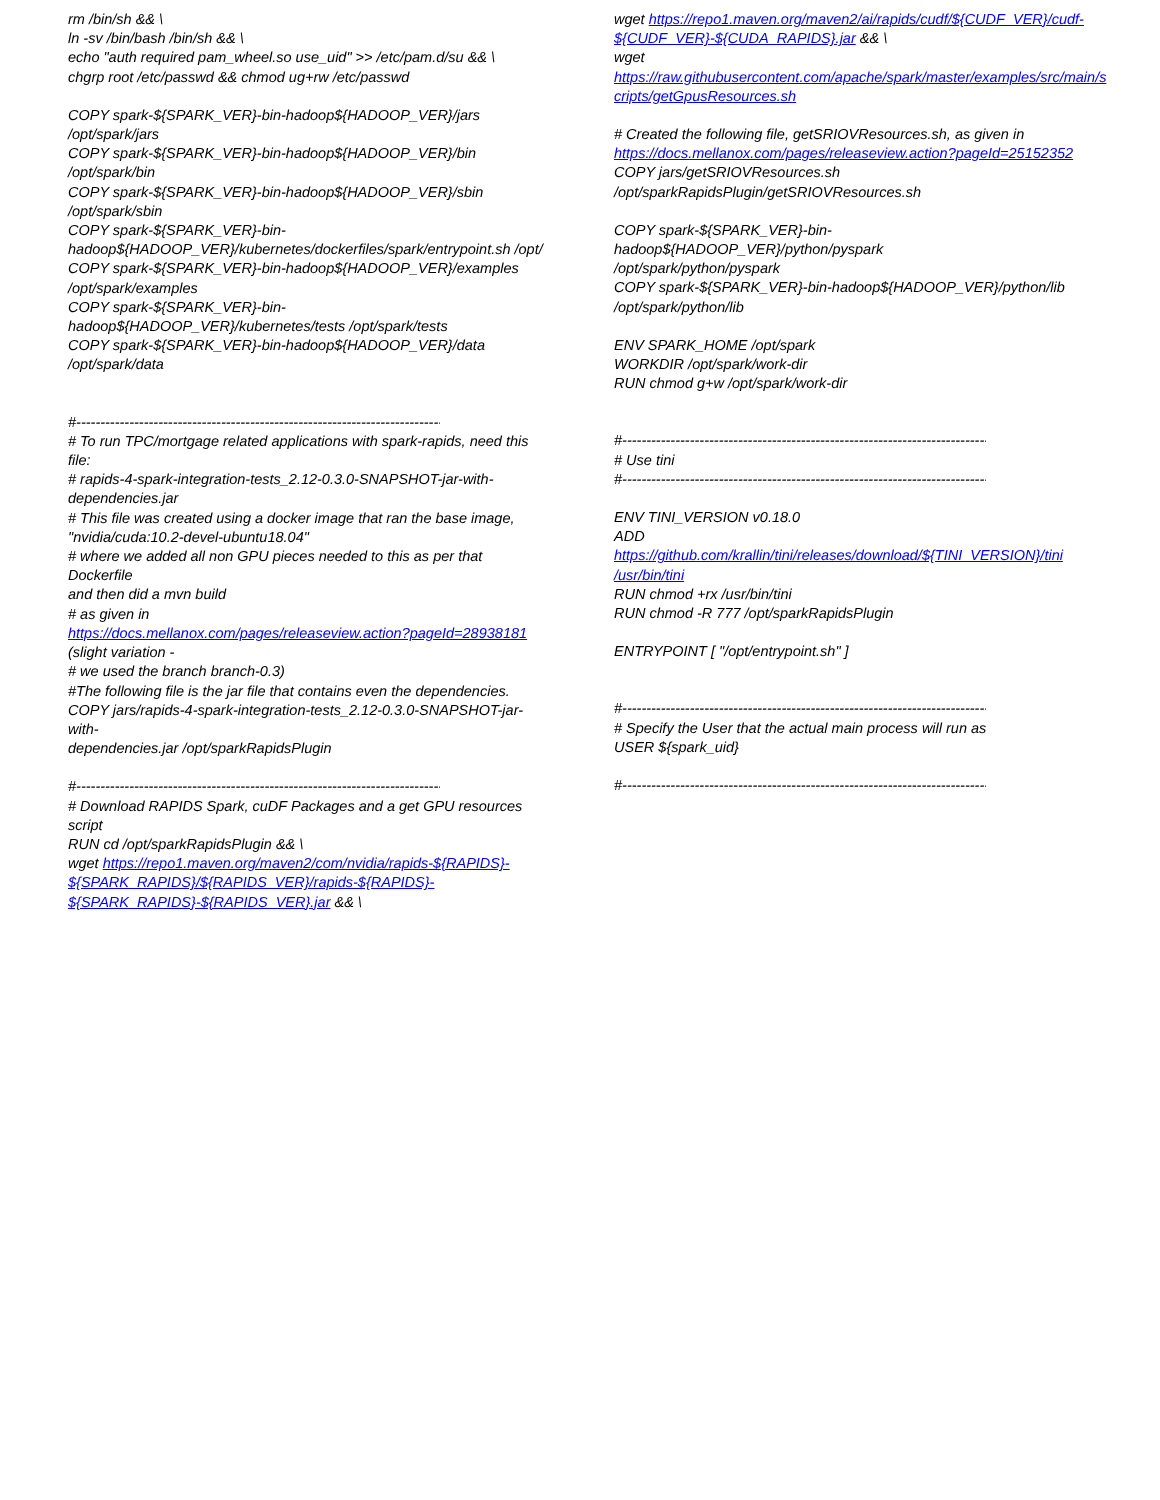rm /bin/sh && \
ln -sv /bin/bash /bin/sh && \
echo "auth required pam_wheel.so use_uid" >> /etc/pam.d/su && \
chgrp root /etc/passwd && chmod ug+rw /etc/passwd
COPY spark-${SPARK_VER}-bin-hadoop${HADOOP_VER}/jars
/opt/spark/jars
COPY spark-${SPARK_VER}-bin-hadoop${HADOOP_VER}/bin
/opt/spark/bin
COPY spark-${SPARK_VER}-bin-hadoop${HADOOP_VER}/sbin
/opt/spark/sbin
COPY spark-${SPARK_VER}-bin-
hadoop${HADOOP_VER}/kubernetes/dockerfiles/spark/entrypoint.sh /opt/
COPY spark-${SPARK_VER}-bin-hadoop${HADOOP_VER}/examples
/opt/spark/examples
COPY spark-${SPARK_VER}-bin-
hadoop${HADOOP_VER}/kubernetes/tests /opt/spark/tests
COPY spark-${SPARK_VER}-bin-hadoop${HADOOP_VER}/data
/opt/spark/data
#----------------------------------------------------------------------------------------------------
# To run TPC/mortgage related applications with spark-rapids, need this file:
# rapids-4-spark-integration-tests_2.12-0.3.0-SNAPSHOT-jar-with-
dependencies.jar
# This file was created using a docker image that ran the base image,
"nvidia/cuda:10.2-devel-ubuntu18.04"
# where we added all non GPU pieces needed to this as per that Dockerfile
and then did a mvn build
# as given in
https://docs.mellanox.com/pages/releaseview.action?pageId=28938181
(slight variation -
# we used the branch branch-0.3)
#The following file is the jar file that contains even the dependencies.
COPY jars/rapids-4-spark-integration-tests_2.12-0.3.0-SNAPSHOT-jar-with-
dependencies.jar /opt/sparkRapidsPlugin
#----------------------------------------------------------------------------------------------------
# Download RAPIDS Spark, cuDF Packages and a get GPU resources script
RUN cd /opt/sparkRapidsPlugin && \
wget https://repo1.maven.org/maven2/com/nvidia/rapids-${RAPIDS}-
${SPARK_RAPIDS}/${RAPIDS_VER}/rapids-${RAPIDS}-
${SPARK_RAPIDS}-${RAPIDS_VER}.jar && \
wget https://repo1.maven.org/maven2/ai/rapids/cudf/${CUDF_VER}/cudf-
${CUDF_VER}-${CUDA_RAPIDS}.jar && \
wget
https://raw.githubusercontent.com/apache/spark/master/examples/src/main/s
cripts/getGpusResources.sh
# Created the following file, getSRIOVResources.sh, as given in
https://docs.mellanox.com/pages/releaseview.action?pageId=25152352
COPY jars/getSRIOVResources.sh
/opt/sparkRapidsPlugin/getSRIOVResources.sh
COPY spark-${SPARK_VER}-bin-hadoop${HADOOP_VER}/python/pyspark
/opt/spark/python/pyspark
COPY spark-${SPARK_VER}-bin-hadoop${HADOOP_VER}/python/lib
/opt/spark/python/lib
ENV SPARK_HOME /opt/spark
WORKDIR /opt/spark/work-dir
RUN chmod g+w /opt/spark/work-dir
#----------------------------------------------------------------------------------------------------
# Use tini
#----------------------------------------------------------------------------------------------------
ENV TINI_VERSION v0.18.0
ADD https://github.com/krallin/tini/releases/download/${TINI_VERSION}/tini
/usr/bin/tini
RUN chmod +rx /usr/bin/tini
RUN chmod -R 777 /opt/sparkRapidsPlugin
ENTRYPOINT [ "/opt/entrypoint.sh" ]
#----------------------------------------------------------------------------------------------------
# Specify the User that the actual main process will run as
USER ${spark_uid}
#----------------------------------------------------------------------------------------------------